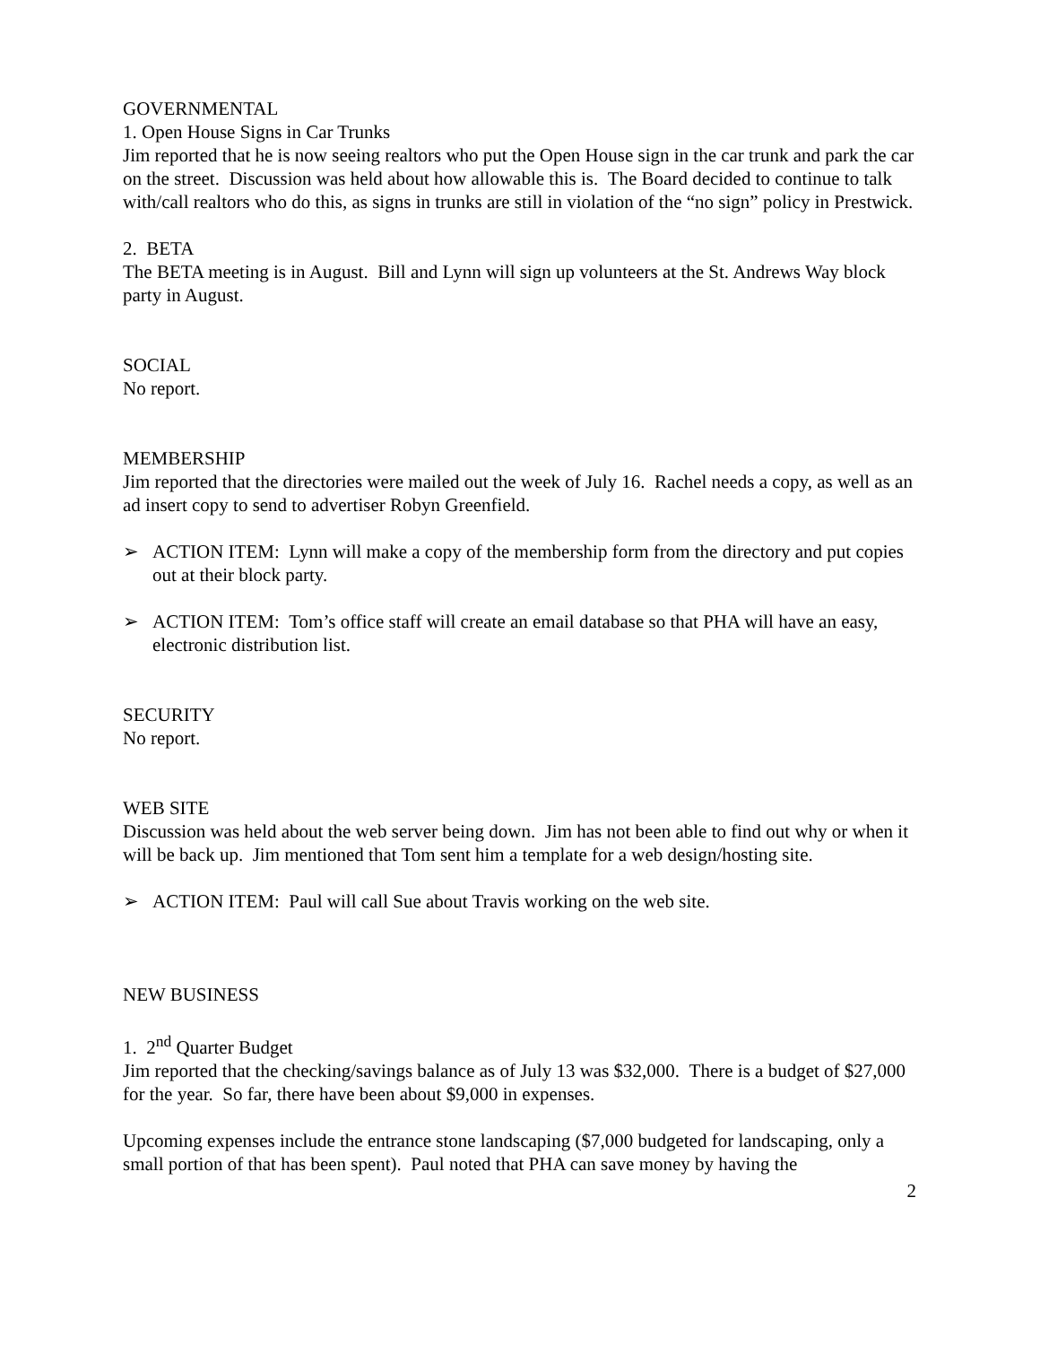GOVERNMENTAL
1. Open House Signs in Car Trunks
Jim reported that he is now seeing realtors who put the Open House sign in the car trunk and park the car on the street. Discussion was held about how allowable this is. The Board decided to continue to talk with/call realtors who do this, as signs in trunks are still in violation of the “no sign” policy in Prestwick.
2. BETA
The BETA meeting is in August. Bill and Lynn will sign up volunteers at the St. Andrews Way block party in August.
SOCIAL
No report.
MEMBERSHIP
Jim reported that the directories were mailed out the week of July 16. Rachel needs a copy, as well as an ad insert copy to send to advertiser Robyn Greenfield.
➢ ACTION ITEM: Lynn will make a copy of the membership form from the directory and put copies out at their block party.
➢ ACTION ITEM: Tom’s office staff will create an email database so that PHA will have an easy, electronic distribution list.
SECURITY
No report.
WEB SITE
Discussion was held about the web server being down. Jim has not been able to find out why or when it will be back up. Jim mentioned that Tom sent him a template for a web design/hosting site.
➢ ACTION ITEM: Paul will call Sue about Travis working on the web site.
NEW BUSINESS
1. 2<sup>nd</sup> Quarter Budget
Jim reported that the checking/savings balance as of July 13 was $32,000. There is a budget of $27,000 for the year. So far, there have been about $9,000 in expenses.
Upcoming expenses include the entrance stone landscaping ($7,000 budgeted for landscaping, only a small portion of that has been spent). Paul noted that PHA can save money by having the
2